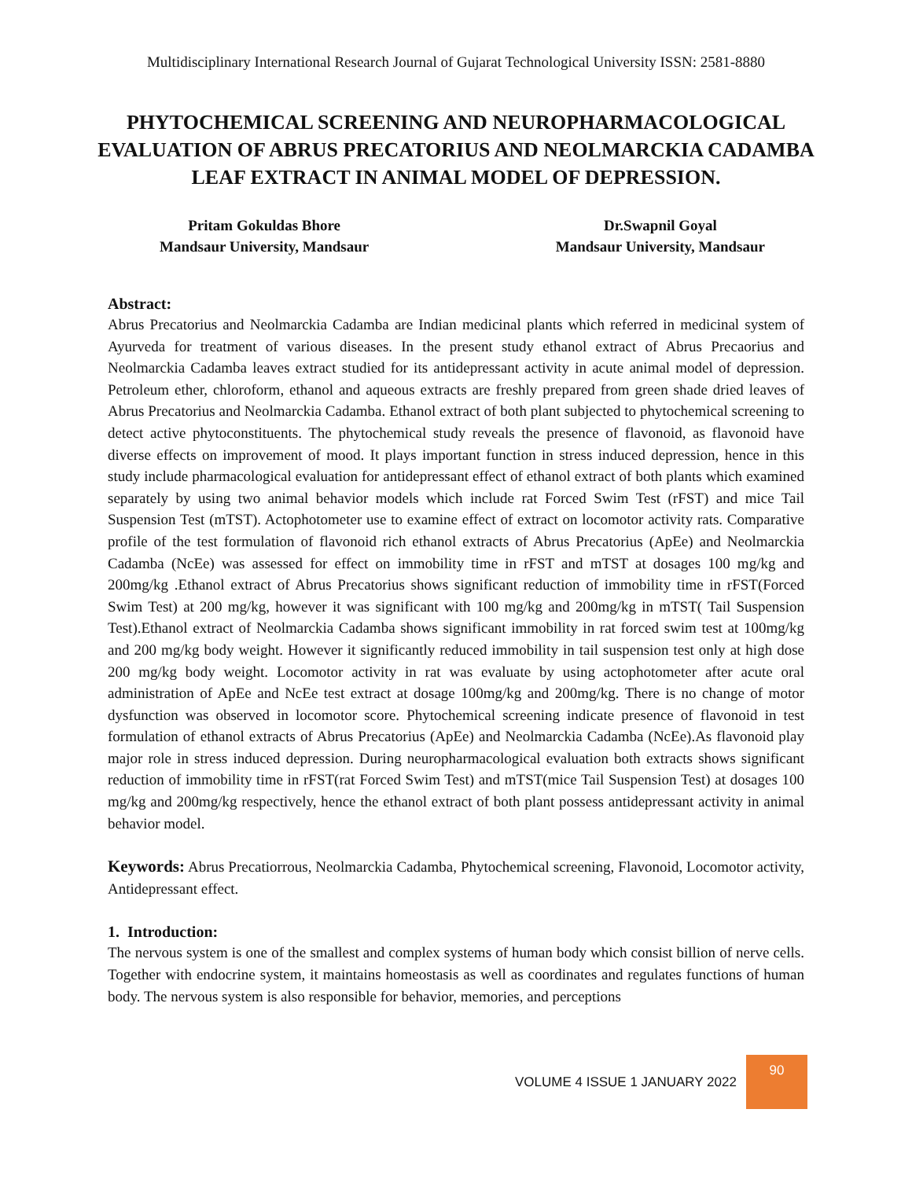Multidisciplinary International Research Journal of Gujarat Technological University ISSN: 2581-8880
PHYTOCHEMICAL SCREENING AND NEUROPHARMACOLOGICAL EVALUATION OF ABRUS PRECATORIUS AND NEOLMARCKIA CADAMBA LEAF EXTRACT IN ANIMAL MODEL OF DEPRESSION.
Pritam Gokuldas Bhore
Mandsaur University, Mandsaur
Dr.Swapnil Goyal
Mandsaur University, Mandsaur
Abstract:
Abrus Precatorius and Neolmarckia Cadamba are Indian medicinal plants which referred in medicinal system of Ayurveda for treatment of various diseases. In the present study ethanol extract of Abrus Precaorius and Neolmarckia Cadamba leaves extract studied for its antidepressant activity in acute animal model of depression. Petroleum ether, chloroform, ethanol and aqueous extracts are freshly prepared from green shade dried leaves of Abrus Precatorius and Neolmarckia Cadamba. Ethanol extract of both plant subjected to phytochemical screening to detect active phytoconstituents. The phytochemical study reveals the presence of flavonoid, as flavonoid have diverse effects on improvement of mood. It plays important function in stress induced depression, hence in this study include pharmacological evaluation for antidepressant effect of ethanol extract of both plants which examined separately by using two animal behavior models which include rat Forced Swim Test (rFST) and mice Tail Suspension Test (mTST). Actophotometer use to examine effect of extract on locomotor activity rats. Comparative profile of the test formulation of flavonoid rich ethanol extracts of Abrus Precatorius (ApEe) and Neolmarckia Cadamba (NcEe) was assessed for effect on immobility time in rFST and mTST at dosages 100 mg/kg and 200mg/kg .Ethanol extract of Abrus Precatorius shows significant reduction of immobility time in rFST(Forced Swim Test) at 200 mg/kg, however it was significant with 100 mg/kg and 200mg/kg in mTST( Tail Suspension Test).Ethanol extract of Neolmarckia Cadamba shows significant immobility in rat forced swim test at 100mg/kg and 200 mg/kg body weight. However it significantly reduced immobility in tail suspension test only at high dose 200 mg/kg body weight. Locomotor activity in rat was evaluate by using actophotometer after acute oral administration of ApEe and NcEe test extract at dosage 100mg/kg and 200mg/kg. There is no change of motor dysfunction was observed in locomotor score. Phytochemical screening indicate presence of flavonoid in test formulation of ethanol extracts of Abrus Precatorius (ApEe) and Neolmarckia Cadamba (NcEe).As flavonoid play major role in stress induced depression. During neuropharmacological evaluation both extracts shows significant reduction of immobility time in rFST(rat Forced Swim Test) and mTST(mice Tail Suspension Test) at dosages 100 mg/kg and 200mg/kg respectively, hence the ethanol extract of both plant possess antidepressant activity in animal behavior model.
Keywords: Abrus Precatiorrous, Neolmarckia Cadamba, Phytochemical screening, Flavonoid, Locomotor activity, Antidepressant effect.
1. Introduction:
The nervous system is one of the smallest and complex systems of human body which consist billion of nerve cells. Together with endocrine system, it maintains homeostasis as well as coordinates and regulates functions of human body. The nervous system is also responsible for behavior, memories, and perceptions
VOLUME 4 ISSUE 1 JANUARY 2022
90